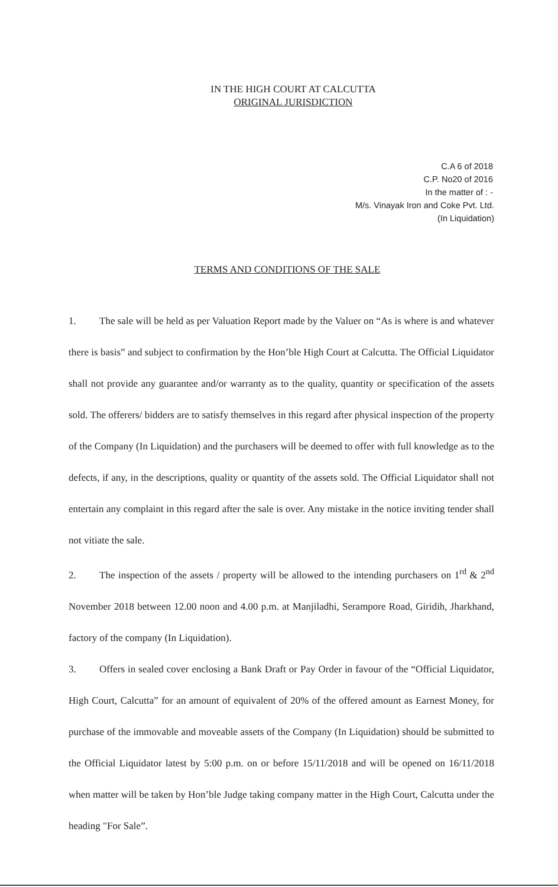IN THE HIGH COURT AT CALCUTTA
ORIGINAL JURISDICTION
C.A 6 of 2018
C.P. No20 of 2016
In the matter of : -
M/s. Vinayak Iron and Coke Pvt. Ltd.
(In Liquidation)
TERMS AND CONDITIONS OF THE SALE
1. The sale will be held as per Valuation Report made by the Valuer on “As is where is and whatever there is basis” and subject to confirmation by the Hon’ble High Court at Calcutta. The Official Liquidator shall not provide any guarantee and/or warranty as to the quality, quantity or specification of the assets sold. The offerers/ bidders are to satisfy themselves in this regard after physical inspection of the property of the Company (In Liquidation) and the purchasers will be deemed to offer with full knowledge as to the defects, if any, in the descriptions, quality or quantity of the assets sold. The Official Liquidator shall not entertain any complaint in this regard after the sale is over. Any mistake in the notice inviting tender shall not vitiate the sale.
2. The inspection of the assets / property will be allowed to the intending purchasers on 1<sup>rd</sup> & 2<sup>nd</sup> November 2018 between 12.00 noon and 4.00 p.m. at Manjiladhi, Serampore Road, Giridih, Jharkhand, factory of the company (In Liquidation).
3. Offers in sealed cover enclosing a Bank Draft or Pay Order in favour of the “Official Liquidator, High Court, Calcutta” for an amount of equivalent of 20% of the offered amount as Earnest Money, for purchase of the immovable and moveable assets of the Company (In Liquidation) should be submitted to the Official Liquidator latest by 5:00 p.m. on or before 15/11/2018 and will be opened on 16/11/2018 when matter will be taken by Hon’ble Judge taking company matter in the High Court, Calcutta under the heading "For Sale”.